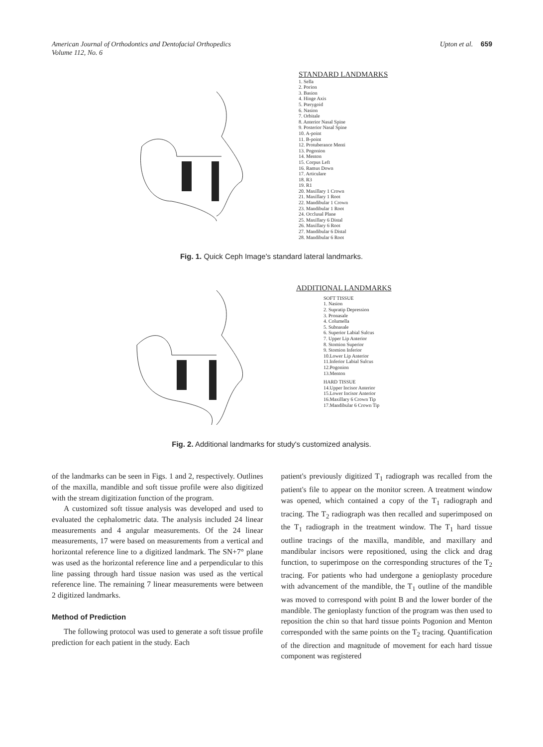American Journal of Orthodontics and Dentofacial Orthopedics
Volume 112, No. 6
Upton et al. 659
STANDARD LANDMARKS
1. Sella
2. Porion
3. Basion
4. Hinge Axis
5. Pterygoid
6. Nasion
7. Orbitale
8. Anterior Nasal Spine
9. Posterior Nasal Spine
10. A-point
11. B-point
12. Protuberance Menti
13. Pogonion
14. Menton
15. Corpus Left
16. Ramus Down
17. Articulare
18. R3
19. R1
20. Maxillary 1 Crown
21. Maxillary 1 Root
22. Mandibular 1 Crown
23. Mandibular 1 Root
24. Occlusal Plane
25. Maxillary 6 Distal
26. Maxillary 6 Root
27. Mandibular 6 Distal
28. Mandibular 6 Root
Fig. 1. Quick Ceph Image's standard lateral landmarks.
ADDITIONAL LANDMARKS
SOFT TISSUE
1. Nasion
2. Supratip Depression
3. Pronasale
4. Columella
5. Subnasale
6. Superior Labial Sulcus
7. Upper Lip Anterior
8. Stomion Superior
9. Stomion Inferior
10.Lower Lip Anterior
11.Inferior Labial Sulcus
12.Pogonion
13.Menton
HARD TISSUE
14.Upper Incisor Anterior
15.Lower Incisor Anterior
16.Maxillary 6 Crown Tip
17.Mandibular 6 Crown Tip
Fig. 2. Additional landmarks for study's customized analysis.
of the landmarks can be seen in Figs. 1 and 2, respectively. Outlines of the maxilla, mandible and soft tissue profile were also digitized with the stream digitization function of the program.
A customized soft tissue analysis was developed and used to evaluated the cephalometric data. The analysis included 24 linear measurements and 4 angular measurements. Of the 24 linear measurements, 17 were based on measurements from a vertical and horizontal reference line to a digitized landmark. The SN+7° plane was used as the horizontal reference line and a perpendicular to this line passing through hard tissue nasion was used as the vertical reference line. The remaining 7 linear measurements were between 2 digitized landmarks.
Method of Prediction
The following protocol was used to generate a soft tissue profile prediction for each patient in the study. Each
patient's previously digitized T<sub>1</sub> radiograph was recalled from the patient's file to appear on the monitor screen. A treatment window was opened, which contained a copy of the T<sub>1</sub> radiograph and tracing. The T<sub>2</sub> radiograph was then recalled and superimposed on the T<sub>1</sub> radiograph in the treatment window. The T<sub>1</sub> hard tissue outline tracings of the maxilla, mandible, and maxillary and mandibular incisors were repositioned, using the click and drag function, to superimpose on the corresponding structures of the T<sub>2</sub> tracing. For patients who had undergone a genioplasty procedure with advancement of the mandible, the T<sub>1</sub> outline of the mandible was moved to correspond with point B and the lower border of the mandible. The genioplasty function of the program was then used to reposition the chin so that hard tissue points Pogonion and Menton corresponded with the same points on the T<sub>2</sub> tracing. Quantification of the direction and magnitude of movement for each hard tissue component was registered